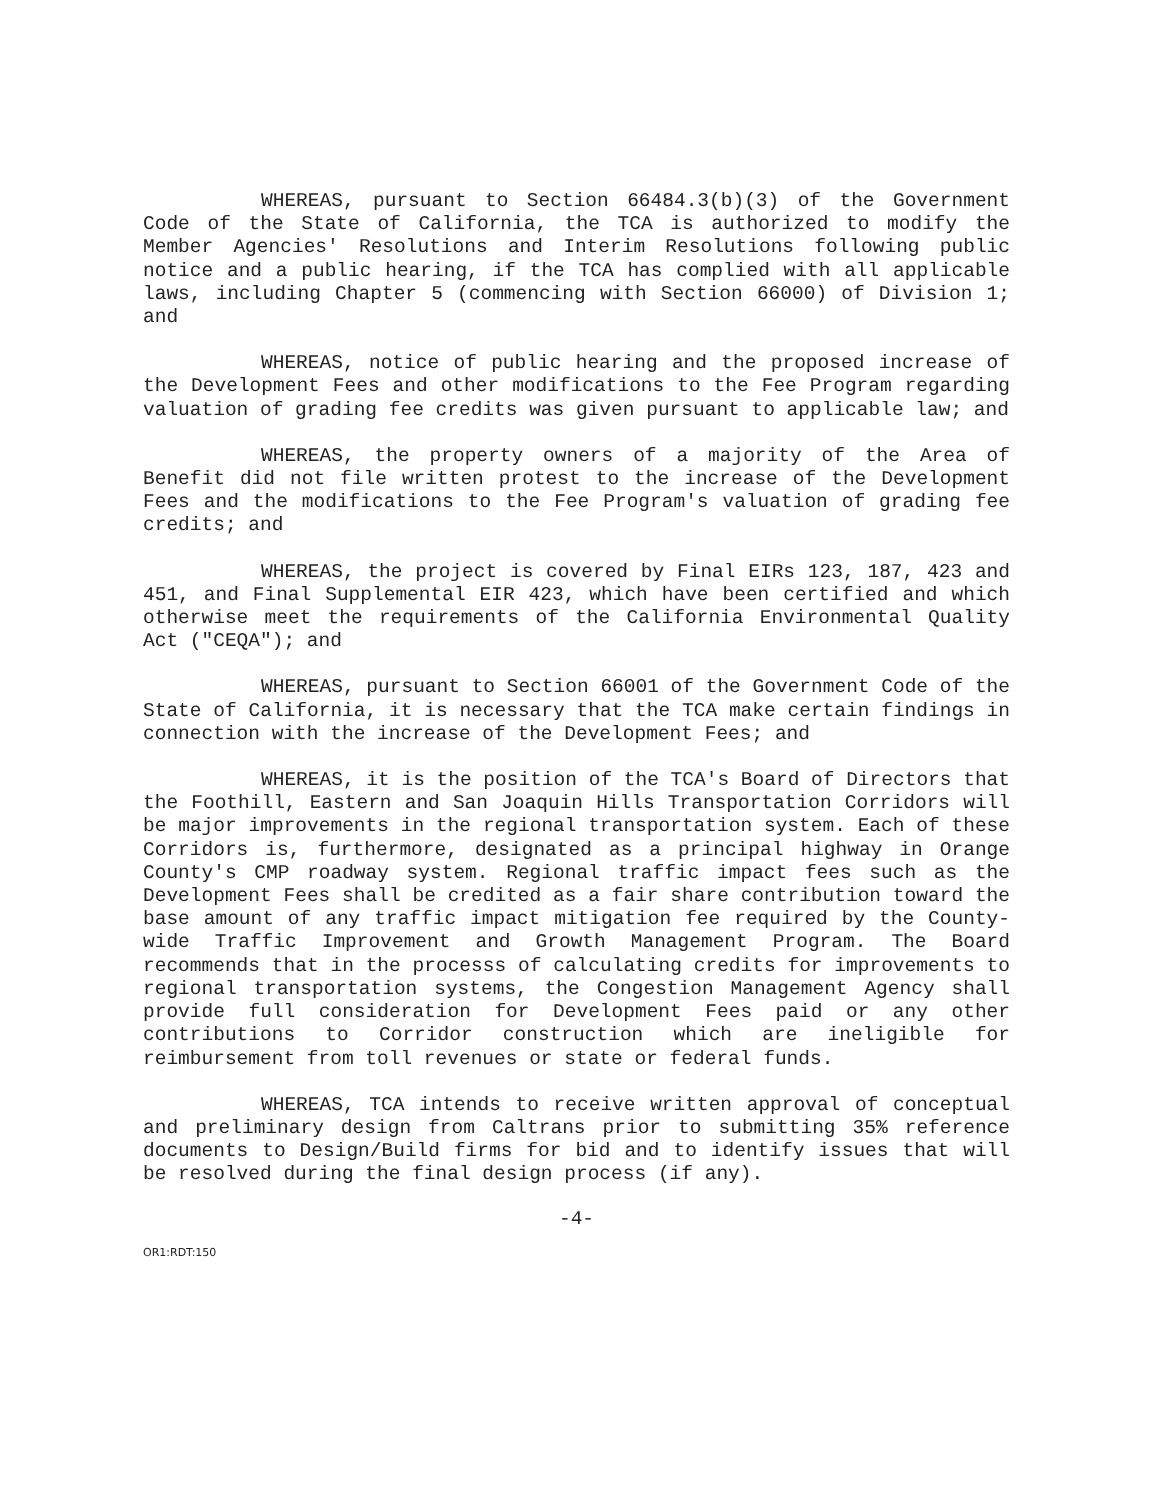WHEREAS, pursuant to Section 66484.3(b)(3) of the Government Code of the State of California, the TCA is authorized to modify the Member Agencies' Resolutions and Interim Resolutions following public notice and a public hearing, if the TCA has complied with all applicable laws, including Chapter 5 (commencing with Section 66000) of Division 1; and
WHEREAS, notice of public hearing and the proposed increase of the Development Fees and other modifications to the Fee Program regarding valuation of grading fee credits was given pursuant to applicable law; and
WHEREAS, the property owners of a majority of the Area of Benefit did not file written protest to the increase of the Development Fees and the modifications to the Fee Program's valuation of grading fee credits; and
WHEREAS, the project is covered by Final EIRs 123, 187, 423 and 451, and Final Supplemental EIR 423, which have been certified and which otherwise meet the requirements of the California Environmental Quality Act ("CEQA"); and
WHEREAS, pursuant to Section 66001 of the Government Code of the State of California, it is necessary that the TCA make certain findings in connection with the increase of the Development Fees; and
WHEREAS, it is the position of the TCA's Board of Directors that the Foothill, Eastern and San Joaquin Hills Transportation Corridors will be major improvements in the regional transportation system. Each of these Corridors is, furthermore, designated as a principal highway in Orange County's CMP roadway system. Regional traffic impact fees such as the Development Fees shall be credited as a fair share contribution toward the base amount of any traffic impact mitigation fee required by the County-wide Traffic Improvement and Growth Management Program. The Board recommends that in the processs of calculating credits for improvements to regional transportation systems, the Congestion Management Agency shall provide full consideration for Development Fees paid or any other contributions to Corridor construction which are ineligible for reimbursement from toll revenues or state or federal funds.
WHEREAS, TCA intends to receive written approval of conceptual and preliminary design from Caltrans prior to submitting 35% reference documents to Design/Build firms for bid and to identify issues that will be resolved during the final design process (if any).
-4-
OR1:RDT:150